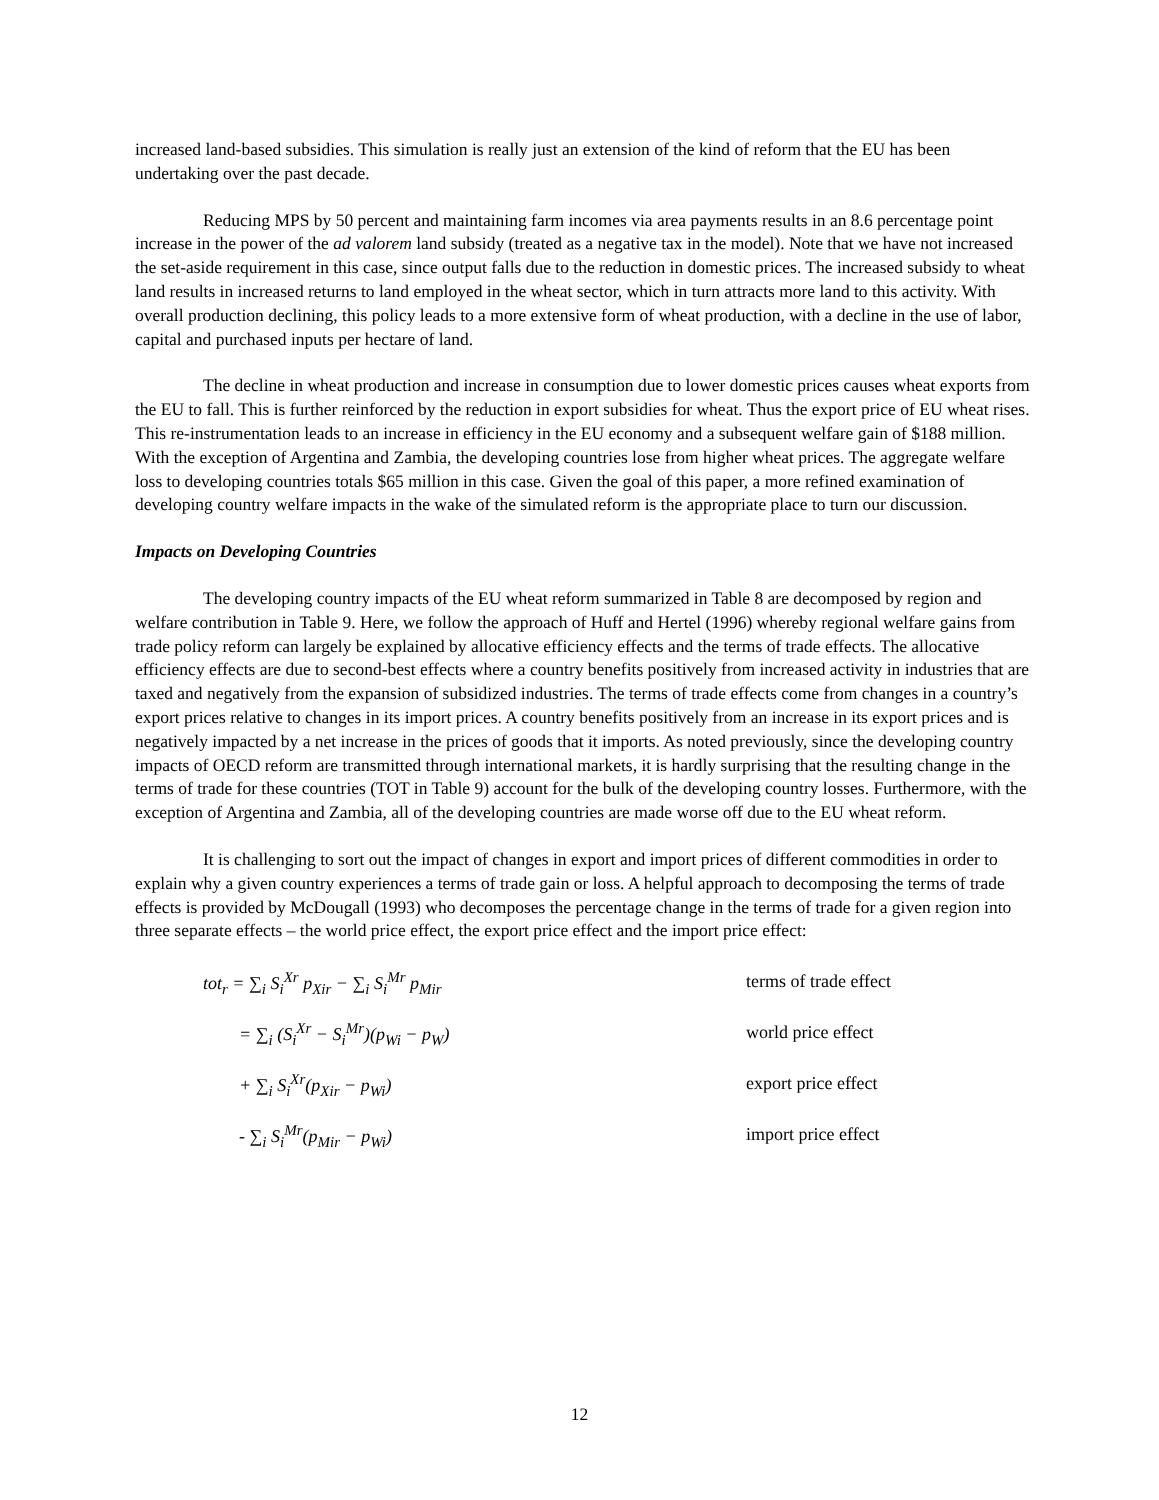increased land-based subsidies. This simulation is really just an extension of the kind of reform that the EU has been undertaking over the past decade.
Reducing MPS by 50 percent and maintaining farm incomes via area payments results in an 8.6 percentage point increase in the power of the ad valorem land subsidy (treated as a negative tax in the model). Note that we have not increased the set-aside requirement in this case, since output falls due to the reduction in domestic prices. The increased subsidy to wheat land results in increased returns to land employed in the wheat sector, which in turn attracts more land to this activity. With overall production declining, this policy leads to a more extensive form of wheat production, with a decline in the use of labor, capital and purchased inputs per hectare of land.
The decline in wheat production and increase in consumption due to lower domestic prices causes wheat exports from the EU to fall. This is further reinforced by the reduction in export subsidies for wheat. Thus the export price of EU wheat rises. This re-instrumentation leads to an increase in efficiency in the EU economy and a subsequent welfare gain of $188 million. With the exception of Argentina and Zambia, the developing countries lose from higher wheat prices. The aggregate welfare loss to developing countries totals $65 million in this case. Given the goal of this paper, a more refined examination of developing country welfare impacts in the wake of the simulated reform is the appropriate place to turn our discussion.
Impacts on Developing Countries
The developing country impacts of the EU wheat reform summarized in Table 8 are decomposed by region and welfare contribution in Table 9. Here, we follow the approach of Huff and Hertel (1996) whereby regional welfare gains from trade policy reform can largely be explained by allocative efficiency effects and the terms of trade effects. The allocative efficiency effects are due to second-best effects where a country benefits positively from increased activity in industries that are taxed and negatively from the expansion of subsidized industries. The terms of trade effects come from changes in a country’s export prices relative to changes in its import prices. A country benefits positively from an increase in its export prices and is negatively impacted by a net increase in the prices of goods that it imports. As noted previously, since the developing country impacts of OECD reform are transmitted through international markets, it is hardly surprising that the resulting change in the terms of trade for these countries (TOT in Table 9) account for the bulk of the developing country losses. Furthermore, with the exception of Argentina and Zambia, all of the developing countries are made worse off due to the EU wheat reform.
It is challenging to sort out the impact of changes in export and import prices of different commodities in order to explain why a given country experiences a terms of trade gain or loss. A helpful approach to decomposing the terms of trade effects is provided by McDougall (1993) who decomposes the percentage change in the terms of trade for a given region into three separate effects – the world price effect, the export price effect and the import price effect:
tot<sub>r</sub> = ∑<sub>i</sub> S<sub>i</sub><sup>Xr</sup> p<sub>Xir</sub> − ∑<sub>i</sub> S<sub>i</sub><sup>Mr</sup> p<sub>Mir</sub>
= ∑<sub>i</sub> (S<sub>i</sub><sup>Xr</sup> − S<sub>i</sub><sup>Mr</sup>)(p<sub>Wi</sub> − p<sub>W</sub>)
+ ∑<sub>i</sub> S<sub>i</sub><sup>Xr</sup>(p<sub>Xir</sub> − p<sub>Wi</sub>)
- ∑<sub>i</sub> S<sub>i</sub><sup>Mr</sup>(p<sub>Mir</sub> − p<sub>Wi</sub>)
terms of trade effect
world price effect
export price effect
import price effect
12